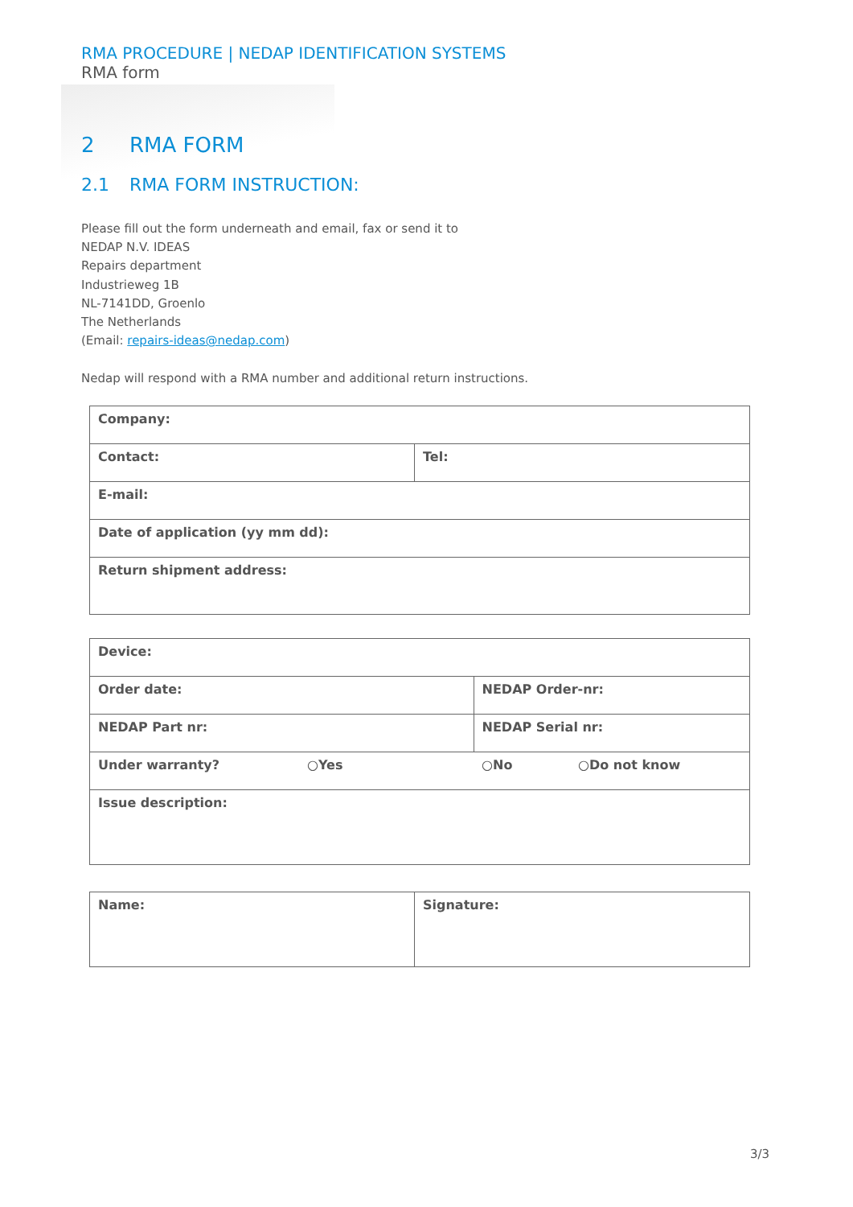RMA PROCEDURE | NEDAP IDENTIFICATION SYSTEMS
RMA form
2 RMA FORM
2.1 RMA FORM INSTRUCTION:
Please fill out the form underneath and email, fax or send it to
NEDAP N.V. IDEAS
Repairs department
Industrieweg 1B
NL-7141DD, Groenlo
The Netherlands
(Email: repairs-ideas@nedap.com)
Nedap will respond with a RMA number and additional return instructions.
| Company: | |
| Contact: | Tel: |
| E-mail: | |
| Date of application (yy mm dd): | |
| Return shipment address: | |
| Device: | | | |
| Order date: | | NEDAP Order-nr: | |
| NEDAP Part nr: | | NEDAP Serial nr: | |
| Under warranty? | ○Yes | ○No | ○Do not know |
| Issue description: | | | |
| Name: | Signature: |
3/3